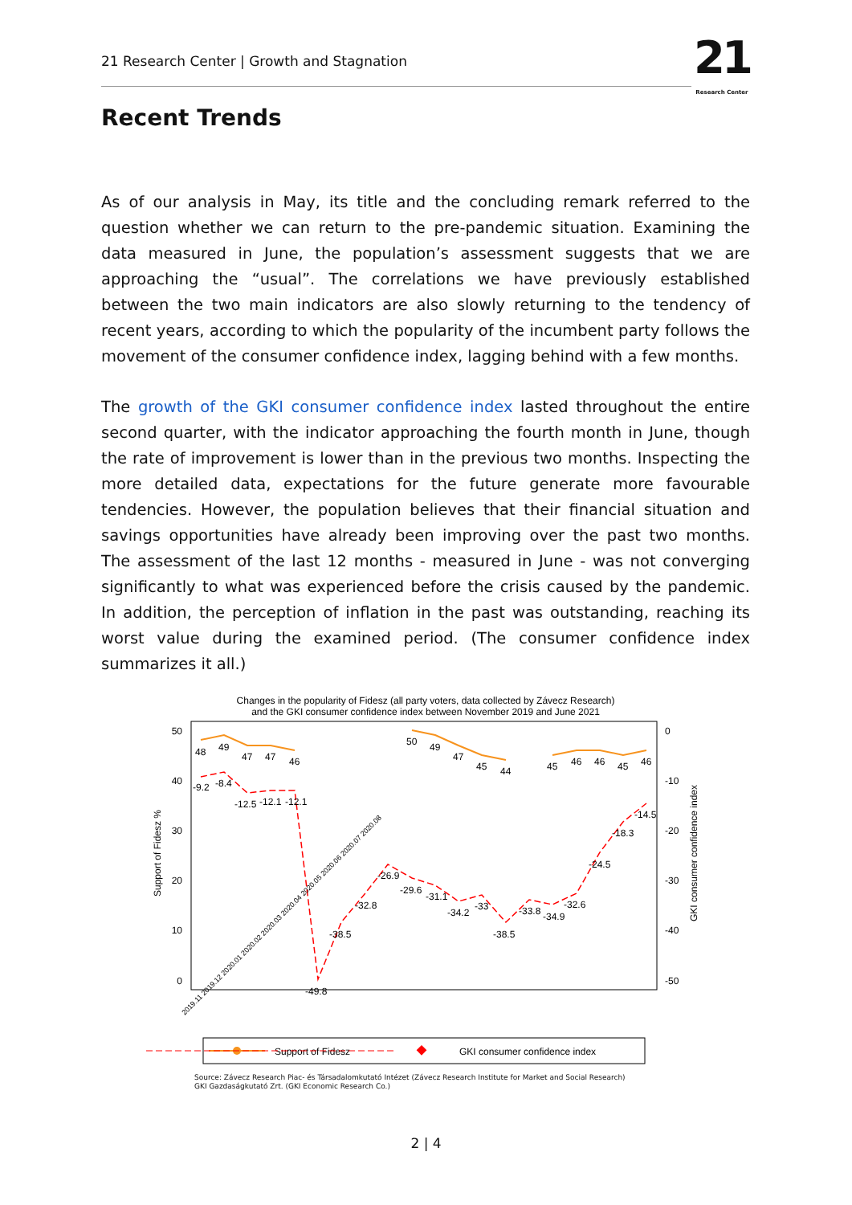21 Research Center | Growth and Stagnation
21
Research Center
Recent Trends
As of our analysis in May, its title and the concluding remark referred to the question whether we can return to the pre-pandemic situation. Examining the data measured in June, the population’s assessment suggests that we are approaching the “usual”. The correlations we have previously established between the two main indicators are also slowly returning to the tendency of recent years, according to which the popularity of the incumbent party follows the movement of the consumer confidence index, lagging behind with a few months.
The growth of the GKI consumer confidence index lasted throughout the entire second quarter, with the indicator approaching the fourth month in June, though the rate of improvement is lower than in the previous two months. Inspecting the more detailed data, expectations for the future generate more favourable tendencies. However, the population believes that their financial situation and savings opportunities have already been improving over the past two months. The assessment of the last 12 months - measured in June - was not converging significantly to what was experienced before the crisis caused by the pandemic. In addition, the perception of inflation in the past was outstanding, reaching its worst value during the examined period. (The consumer confidence index summarizes it all.)
Changes in the popularity of Fidesz (all party voters, data collected by Závecz Research)
and the GKI consumer confidence index between November 2019 and June 2021
Support of Fidesz %
GKI consumer confidence index
50
40
30
20
10
0
0
-10
-20
-30
-40
-50
48
49
47
47
46
50
49
47
45
44
45
46
46
45
46
-9.2
-8.4
-12.5
-12.1
-12.1
-49.8
-38.5
-32.8
-26.9
-29.6
-31.1
-34.2
-33
-38.5
-33.8
-34.9
-32.6
-24.5
-18.3
-14.5
2019.11 2019.12 2020.01 2020.02 2020.03 2020.04 2020.05 2020.06 2020.07 2020.08
Support of Fidesz
GKI consumer confidence index
Source: Závecz Research Piac- és Társadalomkutató Intézet (Závecz Research Institute for Market and Social Research)
GKI Gazdaságkutató Zrt. (GKI Economic Research Co.)
2 | 4